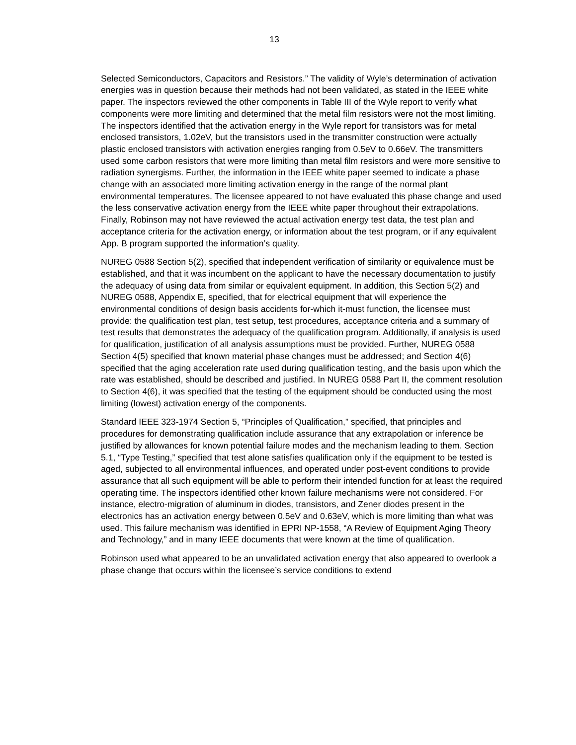13
Selected Semiconductors, Capacitors and Resistors.” The validity of Wyle’s determination of activation energies was in question because their methods had not been validated, as stated in the IEEE white paper. The inspectors reviewed the other components in Table III of the Wyle report to verify what components were more limiting and determined that the metal film resistors were not the most limiting. The inspectors identified that the activation energy in the Wyle report for transistors was for metal enclosed transistors, 1.02eV, but the transistors used in the transmitter construction were actually plastic enclosed transistors with activation energies ranging from 0.5eV to 0.66eV. The transmitters used some carbon resistors that were more limiting than metal film resistors and were more sensitive to radiation synergisms. Further, the information in the IEEE white paper seemed to indicate a phase change with an associated more limiting activation energy in the range of the normal plant environmental temperatures. The licensee appeared to not have evaluated this phase change and used the less conservative activation energy from the IEEE white paper throughout their extrapolations. Finally, Robinson may not have reviewed the actual activation energy test data, the test plan and acceptance criteria for the activation energy, or information about the test program, or if any equivalent App. B program supported the information’s quality.
NUREG 0588 Section 5(2), specified that independent verification of similarity or equivalence must be established, and that it was incumbent on the applicant to have the necessary documentation to justify the adequacy of using data from similar or equivalent equipment. In addition, this Section 5(2) and NUREG 0588, Appendix E, specified, that for electrical equipment that will experience the environmental conditions of design basis accidents for-which it-must function, the licensee must provide: the qualification test plan, test setup, test procedures, acceptance criteria and a summary of test results that demonstrates the adequacy of the qualification program. Additionally, if analysis is used for qualification, justification of all analysis assumptions must be provided. Further, NUREG 0588 Section 4(5) specified that known material phase changes must be addressed; and Section 4(6) specified that the aging acceleration rate used during qualification testing, and the basis upon which the rate was established, should be described and justified. In NUREG 0588 Part II, the comment resolution to Section 4(6), it was specified that the testing of the equipment should be conducted using the most limiting (lowest) activation energy of the components.
Standard IEEE 323-1974 Section 5, “Principles of Qualification,” specified, that principles and procedures for demonstrating qualification include assurance that any extrapolation or inference be justified by allowances for known potential failure modes and the mechanism leading to them. Section 5.1, “Type Testing,” specified that test alone satisfies qualification only if the equipment to be tested is aged, subjected to all environmental influences, and operated under post-event conditions to provide assurance that all such equipment will be able to perform their intended function for at least the required operating time. The inspectors identified other known failure mechanisms were not considered. For instance, electro-migration of aluminum in diodes, transistors, and Zener diodes present in the electronics has an activation energy between 0.5eV and 0.63eV, which is more limiting than what was used. This failure mechanism was identified in EPRI NP-1558, “A Review of Equipment Aging Theory and Technology,” and in many IEEE documents that were known at the time of qualification.
Robinson used what appeared to be an unvalidated activation energy that also appeared to overlook a phase change that occurs within the licensee’s service conditions to extend